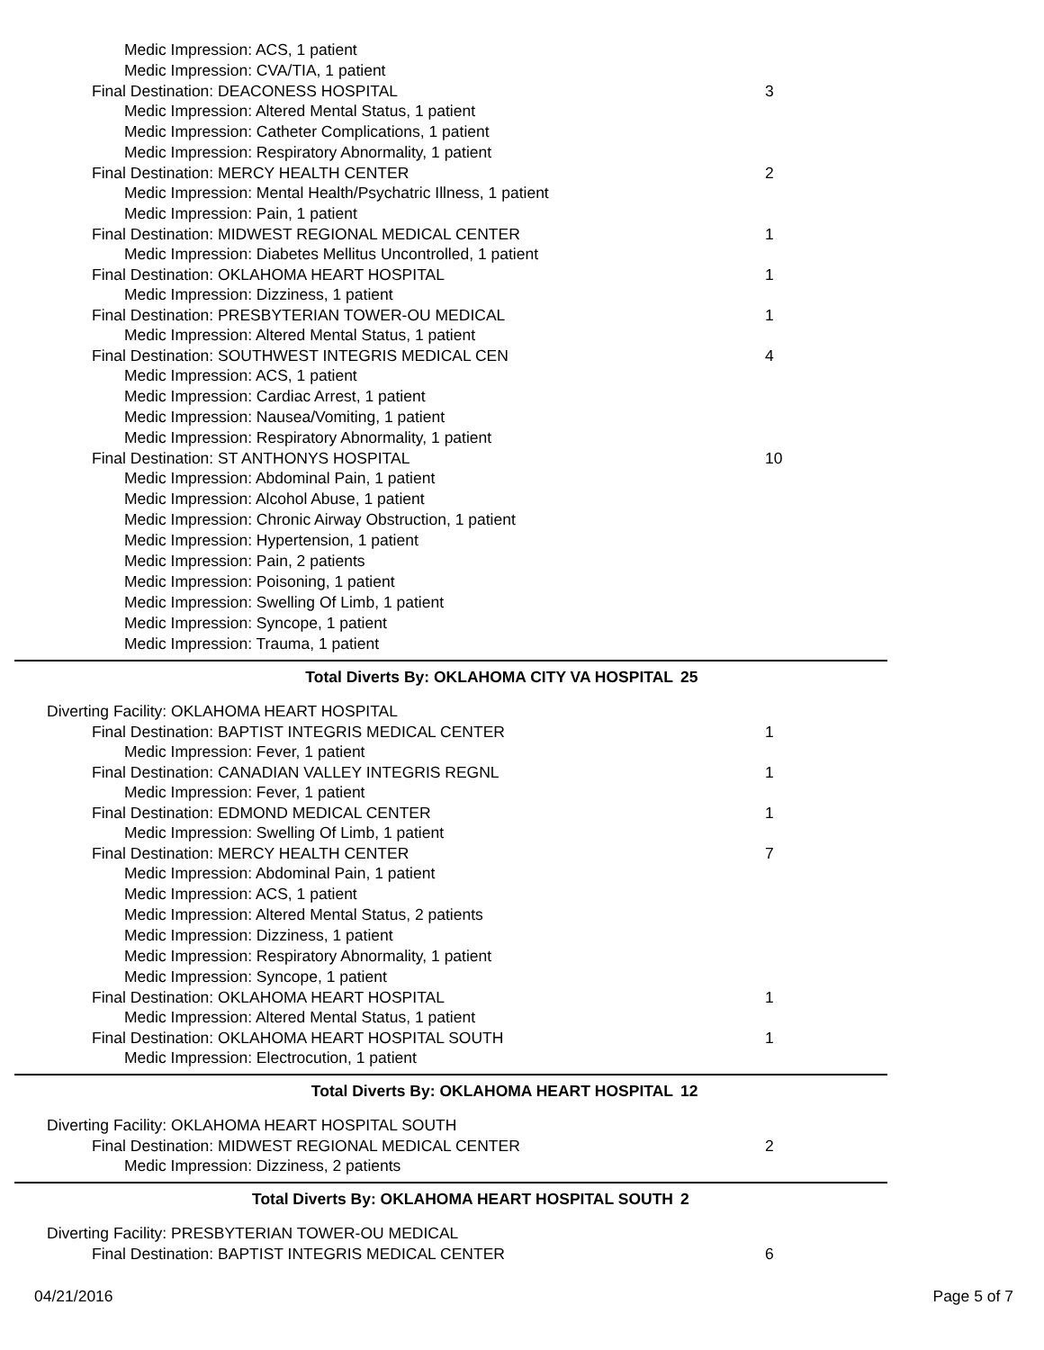Medic Impression: ACS, 1 patient
Medic Impression: CVA/TIA, 1 patient
Final Destination: DEACONESS HOSPITAL 3
Medic Impression: Altered Mental Status, 1 patient
Medic Impression: Catheter Complications, 1 patient
Medic Impression: Respiratory Abnormality, 1 patient
Final Destination: MERCY HEALTH CENTER 2
Medic Impression: Mental Health/Psychatric Illness, 1 patient
Medic Impression: Pain, 1 patient
Final Destination: MIDWEST REGIONAL MEDICAL CENTER 1
Medic Impression: Diabetes Mellitus Uncontrolled, 1 patient
Final Destination: OKLAHOMA HEART HOSPITAL 1
Medic Impression: Dizziness, 1 patient
Final Destination: PRESBYTERIAN TOWER-OU MEDICAL 1
Medic Impression: Altered Mental Status, 1 patient
Final Destination: SOUTHWEST INTEGRIS MEDICAL CEN 4
Medic Impression: ACS, 1 patient
Medic Impression: Cardiac Arrest, 1 patient
Medic Impression: Nausea/Vomiting, 1 patient
Medic Impression: Respiratory Abnormality, 1 patient
Final Destination: ST ANTHONYS HOSPITAL 10
Medic Impression: Abdominal Pain, 1 patient
Medic Impression: Alcohol Abuse, 1 patient
Medic Impression: Chronic Airway Obstruction, 1 patient
Medic Impression: Hypertension, 1 patient
Medic Impression: Pain, 2 patients
Medic Impression: Poisoning, 1 patient
Medic Impression: Swelling Of Limb, 1 patient
Medic Impression: Syncope, 1 patient
Medic Impression: Trauma, 1 patient
Total Diverts By: OKLAHOMA CITY VA HOSPITAL 25
Diverting Facility: OKLAHOMA HEART HOSPITAL
Final Destination: BAPTIST INTEGRIS MEDICAL CENTER 1
Medic Impression: Fever, 1 patient
Final Destination: CANADIAN VALLEY INTEGRIS REGNL 1
Medic Impression: Fever, 1 patient
Final Destination: EDMOND MEDICAL CENTER 1
Medic Impression: Swelling Of Limb, 1 patient
Final Destination: MERCY HEALTH CENTER 7
Medic Impression: Abdominal Pain, 1 patient
Medic Impression: ACS, 1 patient
Medic Impression: Altered Mental Status, 2 patients
Medic Impression: Dizziness, 1 patient
Medic Impression: Respiratory Abnormality, 1 patient
Medic Impression: Syncope, 1 patient
Final Destination: OKLAHOMA HEART HOSPITAL 1
Medic Impression: Altered Mental Status, 1 patient
Final Destination: OKLAHOMA HEART HOSPITAL SOUTH 1
Medic Impression: Electrocution, 1 patient
Total Diverts By: OKLAHOMA HEART HOSPITAL 12
Diverting Facility: OKLAHOMA HEART HOSPITAL SOUTH
Final Destination: MIDWEST REGIONAL MEDICAL CENTER 2
Medic Impression: Dizziness, 2 patients
Total Diverts By: OKLAHOMA HEART HOSPITAL SOUTH 2
Diverting Facility: PRESBYTERIAN TOWER-OU MEDICAL
Final Destination: BAPTIST INTEGRIS MEDICAL CENTER 6
04/21/2016 Page 5 of 7